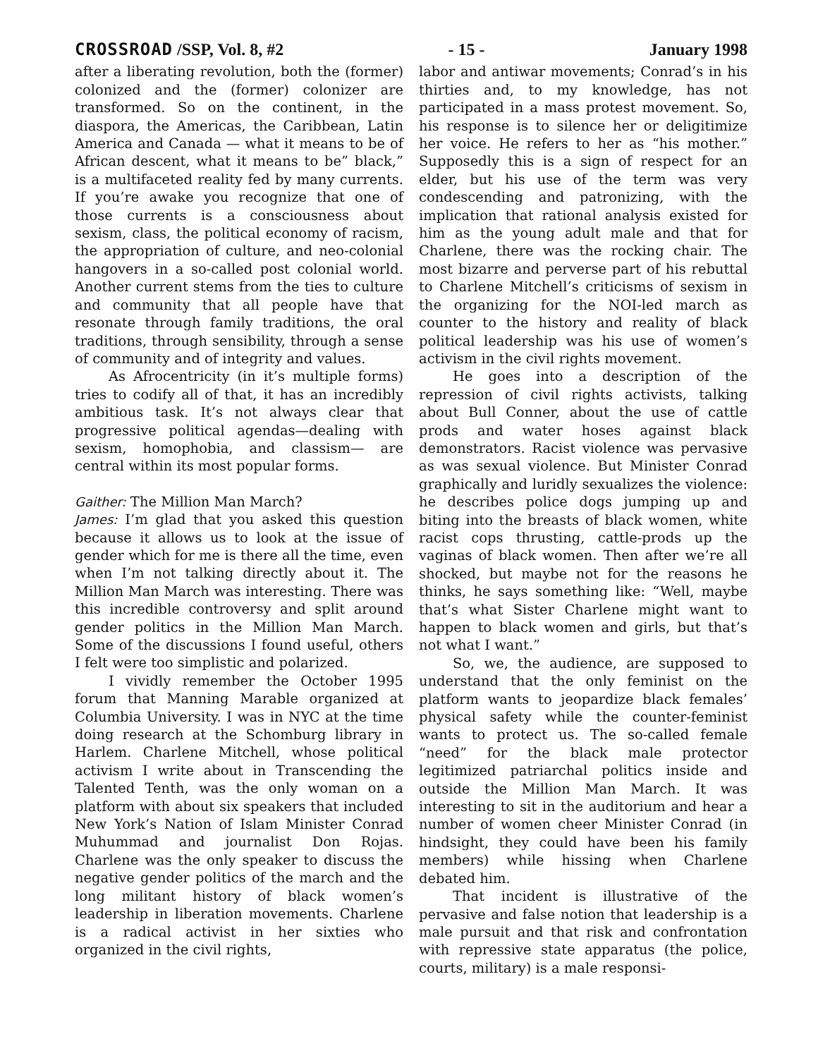CROSSROAD /SSP, Vol. 8, #2 - 15 - January 1998
after a liberating revolution, both the (former) colonized and the (former) colonizer are transformed. So on the continent, in the diaspora, the Americas, the Caribbean, Latin America and Canada — what it means to be of African descent, what it means to be” black,” is a multifaceted reality fed by many currents. If you’re awake you recognize that one of those currents is a consciousness about sexism, class, the political economy of racism, the appropriation of culture, and neo-colonial hangovers in a so-called post colonial world. Another current stems from the ties to culture and community that all people have that resonate through family traditions, the oral traditions, through sensibility, through a sense of community and of integrity and values.
As Afrocentricity (in it’s multiple forms) tries to codify all of that, it has an incredibly ambitious task. It’s not always clear that progressive political agendas—dealing with sexism, homophobia, and classism— are central within its most popular forms.
Gaither: The Million Man March?
James: I’m glad that you asked this question because it allows us to look at the issue of gender which for me is there all the time, even when I’m not talking directly about it. The Million Man March was interesting. There was this incredible controversy and split around gender politics in the Million Man March. Some of the discussions I found useful, others I felt were too simplistic and polarized.
I vividly remember the October 1995 forum that Manning Marable organized at Columbia University. I was in NYC at the time doing research at the Schomburg library in Harlem. Charlene Mitchell, whose political activism I write about in Transcending the Talented Tenth, was the only woman on a platform with about six speakers that included New York’s Nation of Islam Minister Conrad Muhummad and journalist Don Rojas. Charlene was the only speaker to discuss the negative gender politics of the march and the long militant history of black women’s leadership in liberation movements. Charlene is a radical activist in her sixties who organized in the civil rights,
labor and antiwar movements; Conrad’s in his thirties and, to my knowledge, has not participated in a mass protest movement. So, his response is to silence her or deligitimize her voice. He refers to her as “his mother.” Supposedly this is a sign of respect for an elder, but his use of the term was very condescending and patronizing, with the implication that rational analysis existed for him as the young adult male and that for Charlene, there was the rocking chair. The most bizarre and perverse part of his rebuttal to Charlene Mitchell’s criticisms of sexism in the organizing for the NOI-led march as counter to the history and reality of black political leadership was his use of women’s activism in the civil rights movement.
He goes into a description of the repression of civil rights activists, talking about Bull Conner, about the use of cattle prods and water hoses against black demonstrators. Racist violence was pervasive as was sexual violence. But Minister Conrad graphically and luridly sexualizes the violence: he describes police dogs jumping up and biting into the breasts of black women, white racist cops thrusting, cattle-prods up the vaginas of black women. Then after we’re all shocked, but maybe not for the reasons he thinks, he says something like: “Well, maybe that’s what Sister Charlene might want to happen to black women and girls, but that’s not what I want.”
So, we, the audience, are supposed to understand that the only feminist on the platform wants to jeopardize black females’ physical safety while the counter-feminist wants to protect us. The so-called female “need” for the black male protector legitimized patriarchal politics inside and outside the Million Man March. It was interesting to sit in the auditorium and hear a number of women cheer Minister Conrad (in hindsight, they could have been his family members) while hissing when Charlene debated him.
That incident is illustrative of the pervasive and false notion that leadership is a male pursuit and that risk and confrontation with repressive state apparatus (the police, courts, military) is a male responsi-